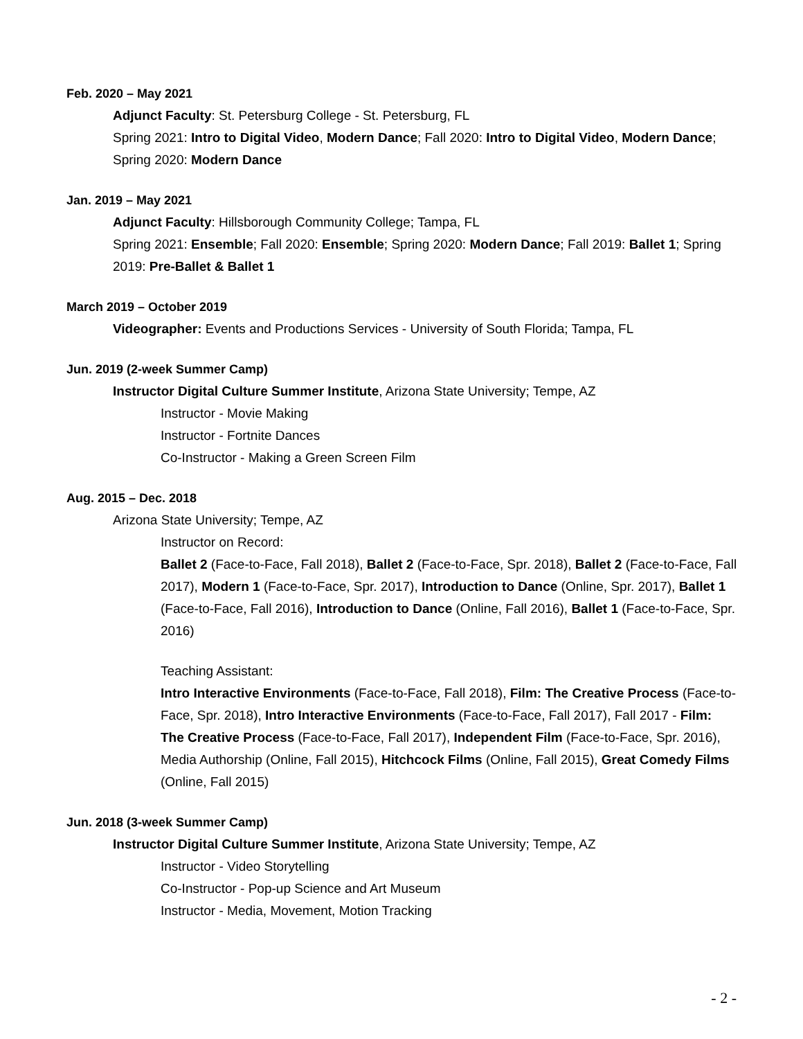Feb. 2020 – May 2021
Adjunct Faculty: St. Petersburg College - St. Petersburg, FL
Spring 2021: Intro to Digital Video, Modern Dance; Fall 2020: Intro to Digital Video, Modern Dance; Spring 2020: Modern Dance
Jan. 2019 – May 2021
Adjunct Faculty: Hillsborough Community College; Tampa, FL
Spring 2021: Ensemble; Fall 2020: Ensemble; Spring 2020: Modern Dance; Fall 2019: Ballet 1; Spring 2019: Pre-Ballet & Ballet 1
March 2019 – October 2019
Videographer: Events and Productions Services - University of South Florida; Tampa, FL
Jun. 2019 (2-week Summer Camp)
Instructor Digital Culture Summer Institute, Arizona State University; Tempe, AZ
Instructor - Movie Making
Instructor - Fortnite Dances
Co-Instructor - Making a Green Screen Film
Aug. 2015 – Dec. 2018
Arizona State University; Tempe, AZ
Instructor on Record:
Ballet 2 (Face-to-Face, Fall 2018), Ballet 2 (Face-to-Face, Spr. 2018), Ballet 2 (Face-to-Face, Fall 2017), Modern 1 (Face-to-Face, Spr. 2017), Introduction to Dance (Online, Spr. 2017), Ballet 1 (Face-to-Face, Fall 2016), Introduction to Dance (Online, Fall 2016), Ballet 1 (Face-to-Face, Spr. 2016)
Teaching Assistant:
Intro Interactive Environments (Face-to-Face, Fall 2018), Film: The Creative Process (Face-to-Face, Spr. 2018), Intro Interactive Environments (Face-to-Face, Fall 2017), Fall 2017 - Film: The Creative Process (Face-to-Face, Fall 2017), Independent Film (Face-to-Face, Spr. 2016), Media Authorship (Online, Fall 2015), Hitchcock Films (Online, Fall 2015), Great Comedy Films (Online, Fall 2015)
Jun. 2018 (3-week Summer Camp)
Instructor Digital Culture Summer Institute, Arizona State University; Tempe, AZ
Instructor - Video Storytelling
Co-Instructor - Pop-up Science and Art Museum
Instructor - Media, Movement, Motion Tracking
- 2 -